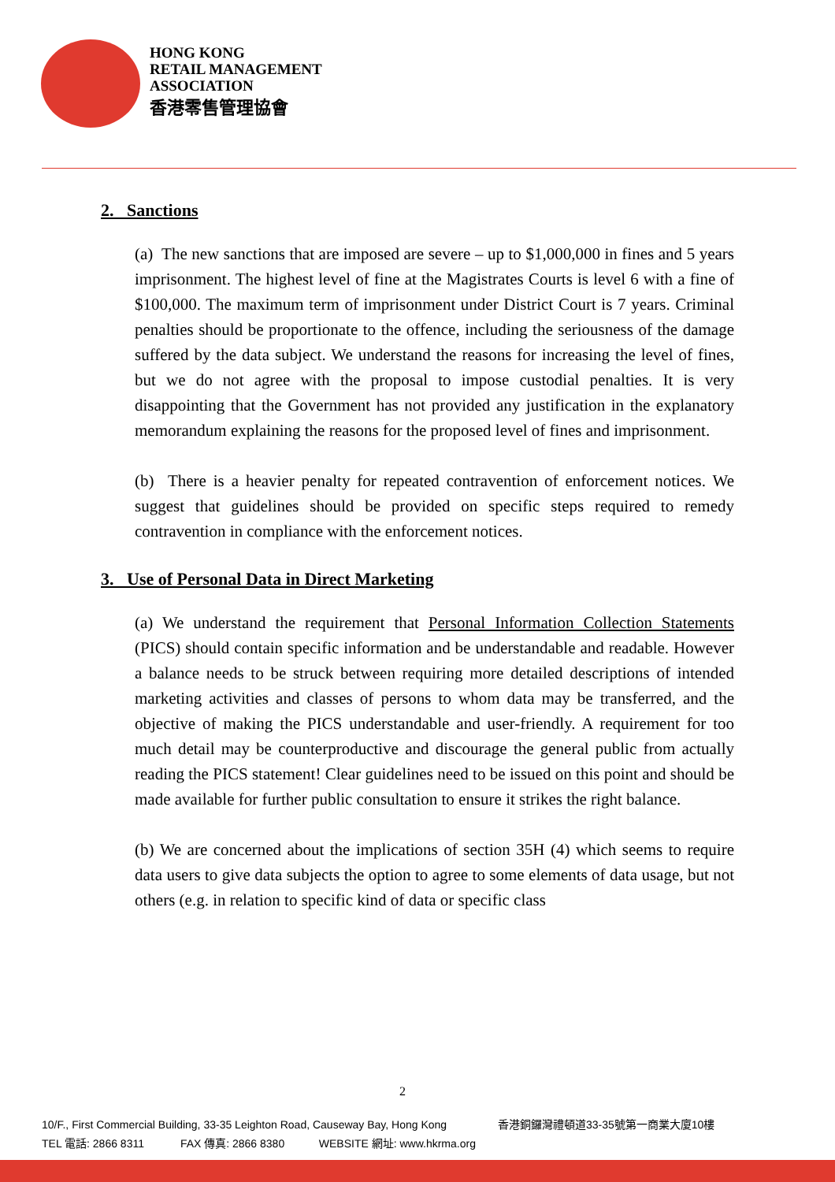HONG KONG
RETAIL MANAGEMENT
ASSOCIATION
香港零售管理協會
2. Sanctions
(a) The new sanctions that are imposed are severe – up to $1,000,000 in fines and 5 years imprisonment. The highest level of fine at the Magistrates Courts is level 6 with a fine of $100,000. The maximum term of imprisonment under District Court is 7 years. Criminal penalties should be proportionate to the offence, including the seriousness of the damage suffered by the data subject. We understand the reasons for increasing the level of fines, but we do not agree with the proposal to impose custodial penalties. It is very disappointing that the Government has not provided any justification in the explanatory memorandum explaining the reasons for the proposed level of fines and imprisonment.
(b) There is a heavier penalty for repeated contravention of enforcement notices. We suggest that guidelines should be provided on specific steps required to remedy contravention in compliance with the enforcement notices.
3. Use of Personal Data in Direct Marketing
(a) We understand the requirement that Personal Information Collection Statements (PICS) should contain specific information and be understandable and readable. However a balance needs to be struck between requiring more detailed descriptions of intended marketing activities and classes of persons to whom data may be transferred, and the objective of making the PICS understandable and user-friendly. A requirement for too much detail may be counterproductive and discourage the general public from actually reading the PICS statement! Clear guidelines need to be issued on this point and should be made available for further public consultation to ensure it strikes the right balance.
(b) We are concerned about the implications of section 35H (4) which seems to require data users to give data subjects the option to agree to some elements of data usage, but not others (e.g. in relation to specific kind of data or specific class
2
10/F., First Commercial Building, 33-35 Leighton Road, Causeway Bay, Hong Kong 香港銅鑼灣禮頓道33-35號第一商業大廈10樓
TEL 電話: 2866 8311 FAX 傳真: 2866 8380 WEBSITE 網址: www.hkrma.org